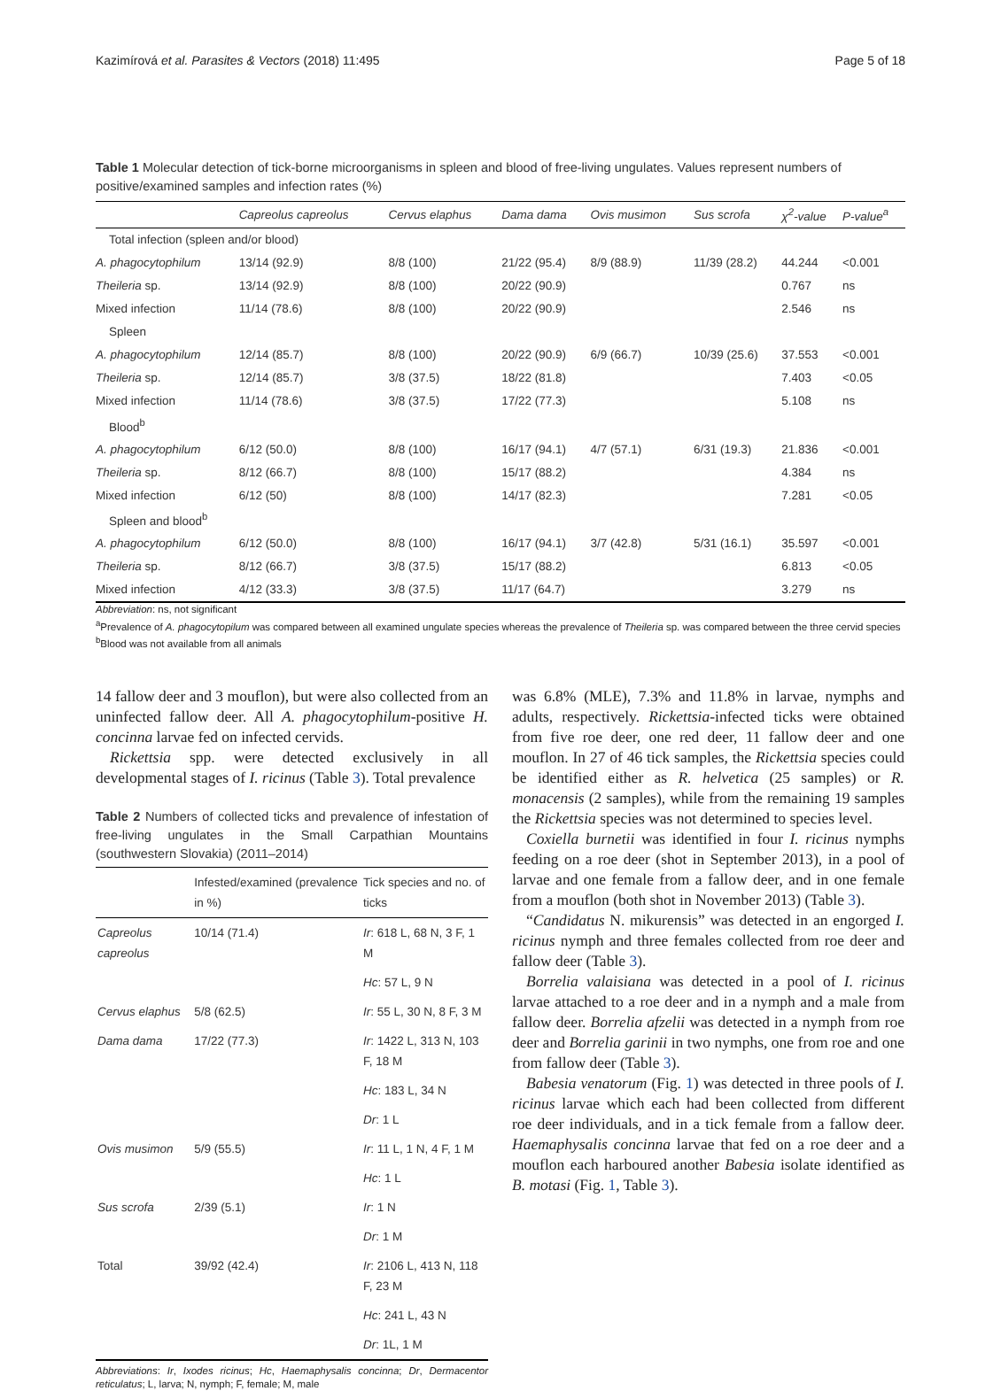Kazimírová et al. Parasites & Vectors (2018) 11:495 Page 5 of 18
Table 1 Molecular detection of tick-borne microorganisms in spleen and blood of free-living ungulates. Values represent numbers of positive/examined samples and infection rates (%)
| | Capreolus capreolus | Cervus elaphus | Dama dama | Ovis musimon | Sus scrofa | χ<sup>2</sup>-value | P-value<sup>a</sup> |
| --- | --- | --- | --- | --- | --- | --- | --- |
| Total infection (spleen and/or blood) | | | | | | | |
| A. phagocytophilum | 13/14 (92.9) | 8/8 (100) | 21/22 (95.4) | 8/9 (88.9) | 11/39 (28.2) | 44.244 | <0.001 |
| Theileria sp. | 13/14 (92.9) | 8/8 (100) | 20/22 (90.9) | | | 0.767 | ns |
| Mixed infection | 11/14 (78.6) | 8/8 (100) | 20/22 (90.9) | | | 2.546 | ns |
| Spleen | | | | | | | |
| A. phagocytophilum | 12/14 (85.7) | 8/8 (100) | 20/22 (90.9) | 6/9 (66.7) | 10/39 (25.6) | 37.553 | <0.001 |
| Theileria sp. | 12/14 (85.7) | 3/8 (37.5) | 18/22 (81.8) | | | 7.403 | <0.05 |
| Mixed infection | 11/14 (78.6) | 3/8 (37.5) | 17/22 (77.3) | | | 5.108 | ns |
| Blood<sup>b</sup> | | | | | | | |
| A. phagocytophilum | 6/12 (50.0) | 8/8 (100) | 16/17 (94.1) | 4/7 (57.1) | 6/31 (19.3) | 21.836 | <0.001 |
| Theileria sp. | 8/12 (66.7) | 8/8 (100) | 15/17 (88.2) | | | 4.384 | ns |
| Mixed infection | 6/12 (50) | 8/8 (100) | 14/17 (82.3) | | | 7.281 | <0.05 |
| Spleen and blood<sup>b</sup> | | | | | | | |
| A. phagocytophilum | 6/12 (50.0) | 8/8 (100) | 16/17 (94.1) | 3/7 (42.8) | 5/31 (16.1) | 35.597 | <0.001 |
| Theileria sp. | 8/12 (66.7) | 3/8 (37.5) | 15/17 (88.2) | | | 6.813 | <0.05 |
| Mixed infection | 4/12 (33.3) | 3/8 (37.5) | 11/17 (64.7) | | | 3.279 | ns |
Abbreviation: ns, not significant
<sup>a</sup> Prevalence of A. phagocytopilum was compared between all examined ungulate species whereas the prevalence of Theileria sp. was compared between the three cervid species
<sup>b</sup> Blood was not available from all animals
14 fallow deer and 3 mouflon), but were also collected from an uninfected fallow deer. All A. phagocytophilum-positive H. concinna larvae fed on infected cervids.
Rickettsia spp. were detected exclusively in all developmental stages of I. ricinus (Table 3). Total prevalence
Table 2 Numbers of collected ticks and prevalence of infestation of free-living ungulates in the Small Carpathian Mountains (southwestern Slovakia) (2011–2014)
| | Infested/examined (prevalence in %) | Tick species and no. of ticks |
| --- | --- | --- |
| Capreolus capreolus | 10/14 (71.4) | Ir : 618 L, 68 N, 3 F, 1 M |
| | | Hc : 57 L, 9 N |
| Cervus elaphus | 5/8 (62.5) | Ir : 55 L, 30 N, 8 F, 3 M |
| Dama dama | 17/22 (77.3) | Ir : 1422 L, 313 N, 103 F, 18 M |
| | | Hc : 183 L, 34 N |
| | | Dr : 1 L |
| Ovis musimon | 5/9 (55.5) | Ir : 11 L, 1 N, 4 F, 1 M |
| | | Hc : 1 L |
| Sus scrofa | 2/39 (5.1) | Ir : 1 N |
| | | Dr : 1 M |
| Total | 39/92 (42.4) | Ir : 2106 L, 413 N, 118 F, 23 M |
| | | Hc : 241 L, 43 N |
| | | Dr : 1L, 1 M |
Abbreviations: Ir, Ixodes ricinus; Hc, Haemaphysalis concinna; Dr, Dermacentor reticulatus; L, larva; N, nymph; F, female; M, male
was 6.8% (MLE), 7.3% and 11.8% in larvae, nymphs and adults, respectively. Rickettsia-infected ticks were obtained from five roe deer, one red deer, 11 fallow deer and one mouflon. In 27 of 46 tick samples, the Rickettsia species could be identified either as R. helvetica (25 samples) or R. monacensis (2 samples), while from the remaining 19 samples the Rickettsia species was not determined to species level.
Coxiella burnetii was identified in four I. ricinus nymphs feeding on a roe deer (shot in September 2013), in a pool of larvae and one female from a fallow deer, and in one female from a mouflon (both shot in November 2013) (Table 3).
“Candidatus N. mikurensis” was detected in an engorged I. ricinus nymph and three females collected from roe deer and fallow deer (Table 3).
Borrelia valaisiana was detected in a pool of I. ricinus larvae attached to a roe deer and in a nymph and a male from fallow deer. Borrelia afzelii was detected in a nymph from roe deer and Borrelia garinii in two nymphs, one from roe and one from fallow deer (Table 3).
Babesia venatorum (Fig. 1) was detected in three pools of I. ricinus larvae which each had been collected from different roe deer individuals, and in a tick female from a fallow deer. Haemaphysalis concinna larvae that fed on a roe deer and a mouflon each harboured another Babesia isolate identified as B. motasi (Fig. 1, Table 3).